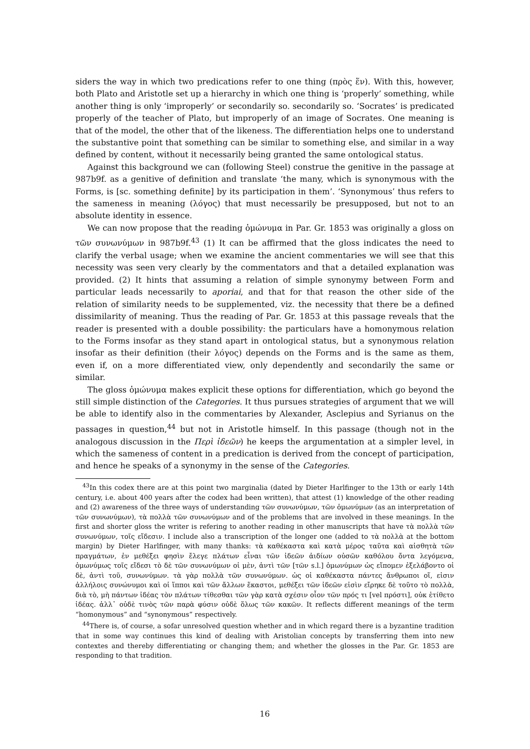siders the way in which two predications refer to one thing (πρὸς ἕν). With this, however, both Plato and Aristotle set up a hierarchy in which one thing is ‘properly’ something, while another thing is only ‘improperly’ or secondarily so. secondarily so. ‘Socrates’ is predicated properly of the teacher of Plato, but improperly of an image of Socrates. One meaning is that of the model, the other that of the likeness. The differentiation helps one to understand the substantive point that something can be similar to something else, and similar in a way defined by content, without it necessarily being granted the same ontological status.
Against this background we can (following Steel) construe the genitive in the passage at 987b9f. as a genitive of definition and translate ‘the many, which is synonymous with the Forms, is [sc. something definite] by its participation in them’. ‘Synonymous’ thus refers to the sameness in meaning (λόγος) that must necessarily be presupposed, but not to an absolute identity in essence.
We can now propose that the reading ὁμώνυμα in Par. Gr. 1853 was originally a gloss on τῶν συνωνύμων in 987b9f.<sup>43</sup> (1) It can be affirmed that the gloss indicates the need to clarify the verbal usage; when we examine the ancient commentaries we will see that this necessity was seen very clearly by the commentators and that a detailed explanation was provided. (2) It hints that assuming a relation of simple synonymy between Form and particular leads necessarily to aporiai, and that for that reason the other side of the relation of similarity needs to be supplemented, viz. the necessity that there be a defined dissimilarity of meaning. Thus the reading of Par. Gr. 1853 at this passage reveals that the reader is presented with a double possibility: the particulars have a homonymous relation to the Forms insofar as they stand apart in ontological status, but a synonymous relation insofar as their definition (their λόγος) depends on the Forms and is the same as them, even if, on a more differentiated view, only dependently and secondarily the same or similar.
The gloss ὁμώνυμα makes explicit these options for differentiation, which go beyond the still simple distinction of the Categories. It thus pursues strategies of argument that we will be able to identify also in the commentaries by Alexander, Asclepius and Syrianus on the passages in question,<sup>44</sup> but not in Aristotle himself. In this passage (though not in the analogous discussion in the Περὶ ἰδεῶν) he keeps the argumentation at a simpler level, in which the sameness of content in a predication is derived from the concept of participation, and hence he speaks of a synonymy in the sense of the Categories.
<sup>43</sup> In this codex there are at this point two marginalia (dated by Dieter Harlfinger to the 13th or early 14th century, i.e. about 400 years after the codex had been written), that attest (1) knowledge of the other reading and (2) awareness of the three ways of understanding τῶν συνωνύμων, τῶν ὁμωνύμων (as an interpretation of τῶν συνωνύμων), τὰ πολλὰ τῶν συνωνύμων and of the problems that are involved in these meanings. In the first and shorter gloss the writer is refering to another reading in other manuscripts that have τὰ πολλὰ τῶν συνωνύμων, τοῖς εἴδεσιν. I include also a transcription of the longer one (added to τὰ πολλὰ at the bottom margin) by Dieter Harlfinger, with many thanks: τὰ καθέκαστα καὶ κατὰ μέρος ταῦτα καὶ αἰσθητὰ τῶν πραγμάτων, ἐν μεθέξει φησὶν ἔλεγε πλάτων εἶναι τῶν ἰδεῶν ἀιδίων οὐσῶν καθόλου ὄντα λεγόμενα, ὁμωνύμως τοῖς εἴδεσι τὸ δὲ τῶν συνωνύμων οἱ μὲν, ἀντὶ τῶν [τῶν s.l.] ὁμωνύμων ὡς εἴπομεν ἐξελάβοντο οἱ δὲ, ἀντὶ τοῦ, συνωνύμων. τὰ γὰρ πολλὰ τῶν συνωνύμων. ὡς οἱ καθέκαστα πάντες ἄνθρωποι οἵ, εἰσιν ἀλλήλοις συνώνυμοι καὶ οἱ ἵπποι καὶ τῶν ἄλλων ἕκαστοι, μεθέξει τῶν ἰδεῶν εἰσὶν εἴρηκε δὲ τοῦτο τὸ πολλὰ, διὰ τὸ, μὴ πάντων ἰδέας τὸν πλάτων τίθεσθαι τῶν γὰρ κατὰ σχέσιν οἷον τῶν πρός τι [vel πρόστι], οὐκ ἐτίθετο ἰδέας. ἀλλ᾽ οὐδὲ τινὸς τῶν παρὰ φύσιν οὐδὲ ὅλως τῶν κακῶν. It reflects different meanings of the term “homonymous” and “synonymous” respectively.
<sup>44</sup> There is, of course, a sofar unresolved question whether and in which regard there is a byzantine tradition that in some way continues this kind of dealing with Aristolian concepts by transferring them into new contextes and thereby differentiating or changing them; and whether the glosses in the Par. Gr. 1853 are responding to that tradition.
16